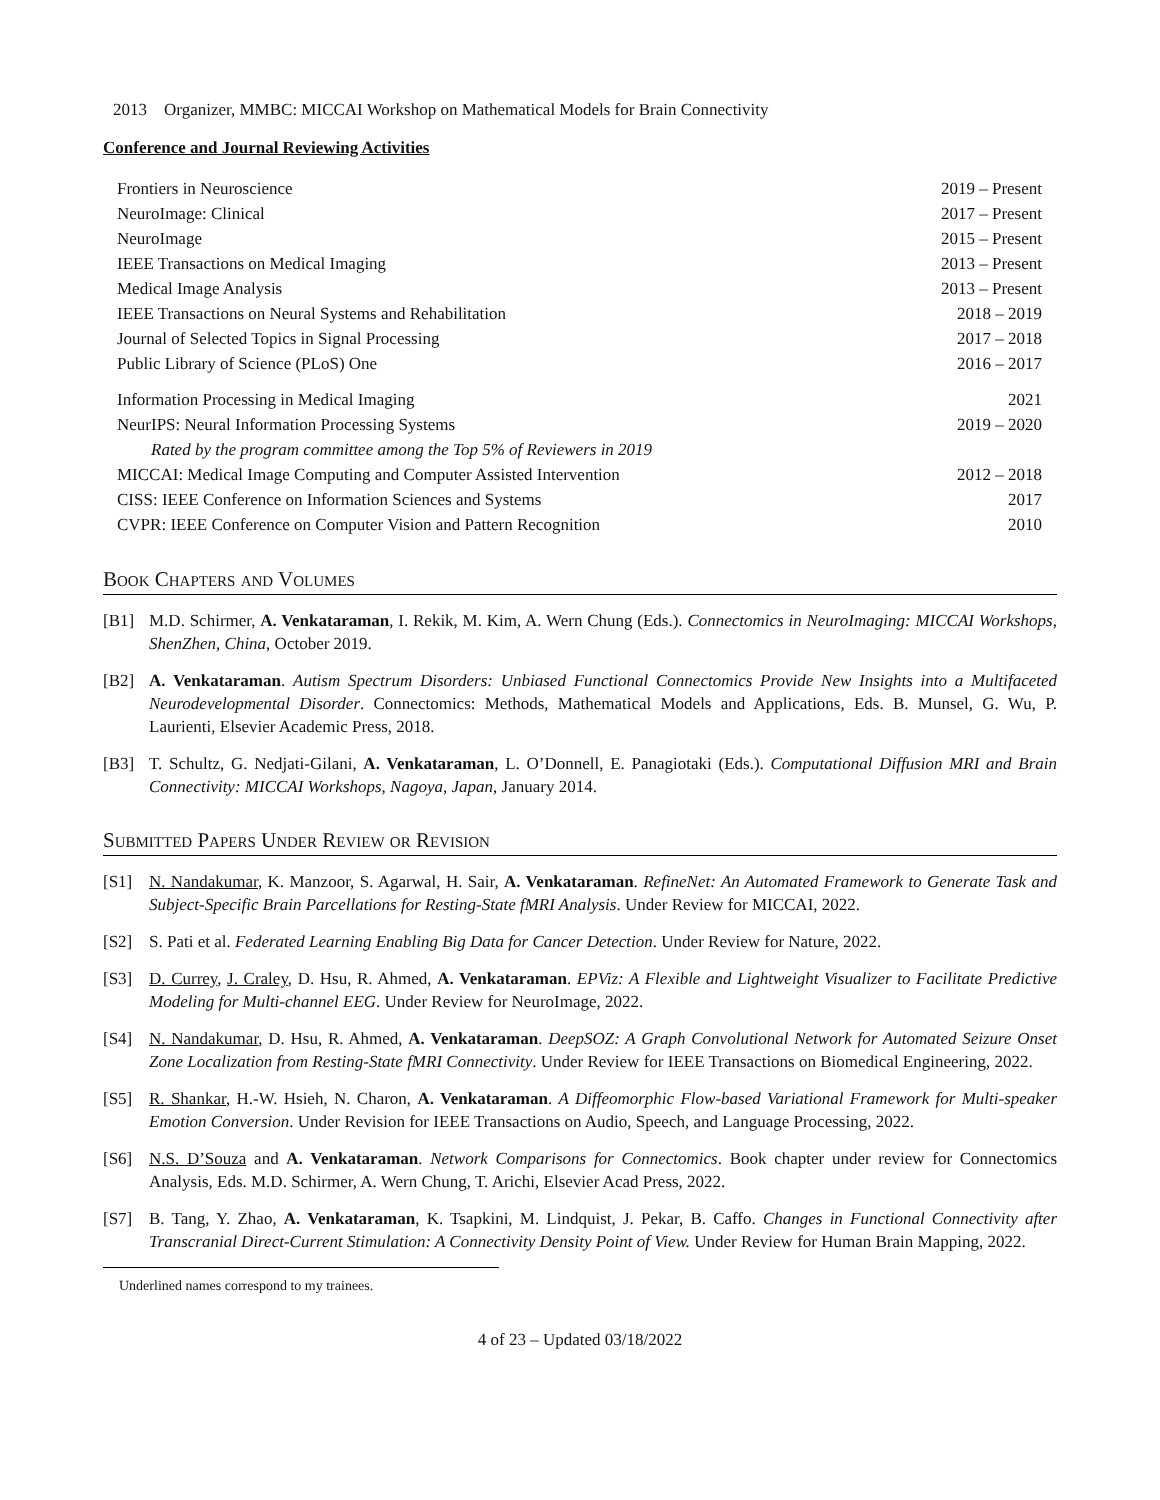2013 Organizer, MMBC: MICCAI Workshop on Mathematical Models for Brain Connectivity
Conference and Journal Reviewing Activities
| Frontiers in Neuroscience | 2019 – Present |
| NeuroImage: Clinical | 2017 – Present |
| NeuroImage | 2015 – Present |
| IEEE Transactions on Medical Imaging | 2013 – Present |
| Medical Image Analysis | 2013 – Present |
| IEEE Transactions on Neural Systems and Rehabilitation | 2018 – 2019 |
| Journal of Selected Topics in Signal Processing | 2017 – 2018 |
| Public Library of Science (PLoS) One | 2016 – 2017 |
| Information Processing in Medical Imaging | 2021 |
| NeurIPS: Neural Information Processing Systems | 2019 – 2020 |
| Rated by the program committee among the Top 5% of Reviewers in 2019 | |
| MICCAI: Medical Image Computing and Computer Assisted Intervention | 2012 – 2018 |
| CISS: IEEE Conference on Information Sciences and Systems | 2017 |
| CVPR: IEEE Conference on Computer Vision and Pattern Recognition | 2010 |
Book Chapters and Volumes
[B1] M.D. Schirmer, A. Venkataraman, I. Rekik, M. Kim, A. Wern Chung (Eds.). Connectomics in NeuroImaging: MICCAI Workshops, ShenZhen, China, October 2019.
[B2] A. Venkataraman. Autism Spectrum Disorders: Unbiased Functional Connectomics Provide New Insights into a Multifaceted Neurodevelopmental Disorder. Connectomics: Methods, Mathematical Models and Applications, Eds. B. Munsel, G. Wu, P. Laurienti, Elsevier Academic Press, 2018.
[B3] T. Schultz, G. Nedjati-Gilani, A. Venkataraman, L. O’Donnell, E. Panagiotaki (Eds.). Computational Diffusion MRI and Brain Connectivity: MICCAI Workshops, Nagoya, Japan, January 2014.
Submitted Papers Under Review or Revision
[S1] N. Nandakumar, K. Manzoor, S. Agarwal, H. Sair, A. Venkataraman. RefineNet: An Automated Framework to Generate Task and Subject-Specific Brain Parcellations for Resting-State fMRI Analysis. Under Review for MICCAI, 2022.
[S2] S. Pati et al. Federated Learning Enabling Big Data for Cancer Detection. Under Review for Nature, 2022.
[S3] D. Currey, J. Craley, D. Hsu, R. Ahmed, A. Venkataraman. EPViz: A Flexible and Lightweight Visualizer to Facilitate Predictive Modeling for Multi-channel EEG. Under Review for NeuroImage, 2022.
[S4] N. Nandakumar, D. Hsu, R. Ahmed, A. Venkataraman. DeepSOZ: A Graph Convolutional Network for Automated Seizure Onset Zone Localization from Resting-State fMRI Connectivity. Under Review for IEEE Transactions on Biomedical Engineering, 2022.
[S5] R. Shankar, H.-W. Hsieh, N. Charon, A. Venkataraman. A Diffeomorphic Flow-based Variational Framework for Multi-speaker Emotion Conversion. Under Revision for IEEE Transactions on Audio, Speech, and Language Processing, 2022.
[S6] N.S. D’Souza and A. Venkataraman. Network Comparisons for Connectomics. Book chapter under review for Connectomics Analysis, Eds. M.D. Schirmer, A. Wern Chung, T. Arichi, Elsevier Acad Press, 2022.
[S7] B. Tang, Y. Zhao, A. Venkataraman, K. Tsapkini, M. Lindquist, J. Pekar, B. Caffo. Changes in Functional Connectivity after Transcranial Direct-Current Stimulation: A Connectivity Density Point of View. Under Review for Human Brain Mapping, 2022.
Underlined names correspond to my trainees.
4 of 23 – Updated 03/18/2022